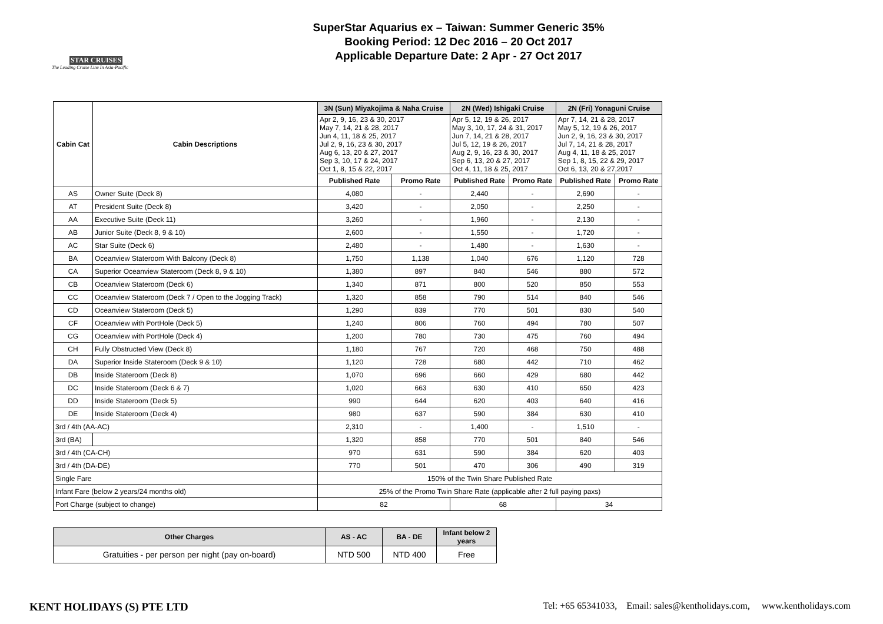STAR CRUISES
The Leading Cruise Line In Asia-Pacific
SuperStar Aquarius ex – Taiwan: Summer Generic 35%
Booking Period: 12 Dec 2016 – 20 Oct 2017
Applicable Departure Date: 2 Apr - 27 Oct 2017
| Cabin Cat | Cabin Descriptions | 3N (Sun) Miyakojima & Naha Cruise | | 2N (Wed) Ishigaki Cruise | | 2N (Fri) Yonaguni Cruise | |
| --- | --- | --- | --- | --- | --- | --- | --- |
| | | Apr 2, 9, 16, 23 & 30, 2017 May 7, 14, 21 & 28, 2017 Jun 4, 11, 18 & 25, 2017 Jul 2, 9, 16, 23 & 30, 2017 Aug 6, 13, 20 & 27, 2017 Sep 3, 10, 17 & 24, 2017 Oct 1, 8, 15 & 22, 2017 | | Apr 5, 12, 19 & 26, 2017 May 3, 10, 17, 24 & 31, 2017 Jun 7, 14, 21 & 28, 2017 Jul 5, 12, 19 & 26, 2017 Aug 2, 9, 16, 23 & 30, 2017 Sep 6, 13, 20 & 27, 2017 Oct 4, 11, 18 & 25, 2017 | | Apr 7, 14, 21 & 28, 2017 May 5, 12, 19 & 26, 2017 Jun 2, 9, 16, 23 & 30, 2017 Jul 7, 14, 21 & 28, 2017 Aug 4, 11, 18 & 25, 2017 Sep 1, 8, 15, 22 & 29, 2017 Oct 6, 13, 20 & 27,2017 | |
| | | Published Rate | Promo Rate | Published Rate | Promo Rate | Published Rate | Promo Rate |
| AS | Owner Suite (Deck 8) | 4,080 | - | 2,440 | - | 2,690 | - |
| AT | President Suite (Deck 8) | 3,420 | - | 2,050 | - | 2,250 | - |
| AA | Executive Suite (Deck 11) | 3,260 | - | 1,960 | - | 2,130 | - |
| AB | Junior Suite (Deck 8, 9 & 10) | 2,600 | - | 1,550 | - | 1,720 | - |
| AC | Star Suite (Deck 6) | 2,480 | - | 1,480 | - | 1,630 | - |
| BA | Oceanview Stateroom With Balcony (Deck 8) | 1,750 | 1,138 | 1,040 | 676 | 1,120 | 728 |
| CA | Superior Oceanview Stateroom (Deck 8, 9 & 10) | 1,380 | 897 | 840 | 546 | 880 | 572 |
| CB | Oceanview Stateroom (Deck 6) | 1,340 | 871 | 800 | 520 | 850 | 553 |
| CC | Oceanview Stateroom (Deck 7 / Open to the Jogging Track) | 1,320 | 858 | 790 | 514 | 840 | 546 |
| CD | Oceanview Stateroom (Deck 5) | 1,290 | 839 | 770 | 501 | 830 | 540 |
| CF | Oceanview with PortHole (Deck 5) | 1,240 | 806 | 760 | 494 | 780 | 507 |
| CG | Oceanview with PortHole (Deck 4) | 1,200 | 780 | 730 | 475 | 760 | 494 |
| CH | Fully Obstructed View (Deck 8) | 1,180 | 767 | 720 | 468 | 750 | 488 |
| DA | Superior Inside Stateroom (Deck 9 & 10) | 1,120 | 728 | 680 | 442 | 710 | 462 |
| DB | Inside Stateroom (Deck 8) | 1,070 | 696 | 660 | 429 | 680 | 442 |
| DC | Inside Stateroom (Deck 6 & 7) | 1,020 | 663 | 630 | 410 | 650 | 423 |
| DD | Inside Stateroom (Deck 5) | 990 | 644 | 620 | 403 | 640 | 416 |
| DE | Inside Stateroom (Deck 4) | 980 | 637 | 590 | 384 | 630 | 410 |
| 3rd / 4th (AA-AC) | | 2,310 | - | 1,400 | - | 1,510 | - |
| 3rd (BA) | | 1,320 | 858 | 770 | 501 | 840 | 546 |
| 3rd / 4th (CA-CH) | | 970 | 631 | 590 | 384 | 620 | 403 |
| 3rd / 4th (DA-DE) | | 770 | 501 | 470 | 306 | 490 | 319 |
| Single Fare | | 150% of the Twin Share Published Rate | | | | | |
| Infant Fare (below 2 years/24 months old) | | 25% of the Promo Twin Share Rate (applicable after 2 full paying paxs) | | | | | |
| Port Charge (subject to change) | | 82 | | 68 | | 34 | |
| Other Charges | AS - AC | BA - DE | Infant below 2 years |
| --- | --- | --- | --- |
| Gratuities - per person per night (pay on-board) | NTD 500 | NTD 400 | Free |
KENT HOLIDAYS (S) PTE LTD Tel: +65 65341033, Email: sales@kentholidays.com, www.kentholidays.com